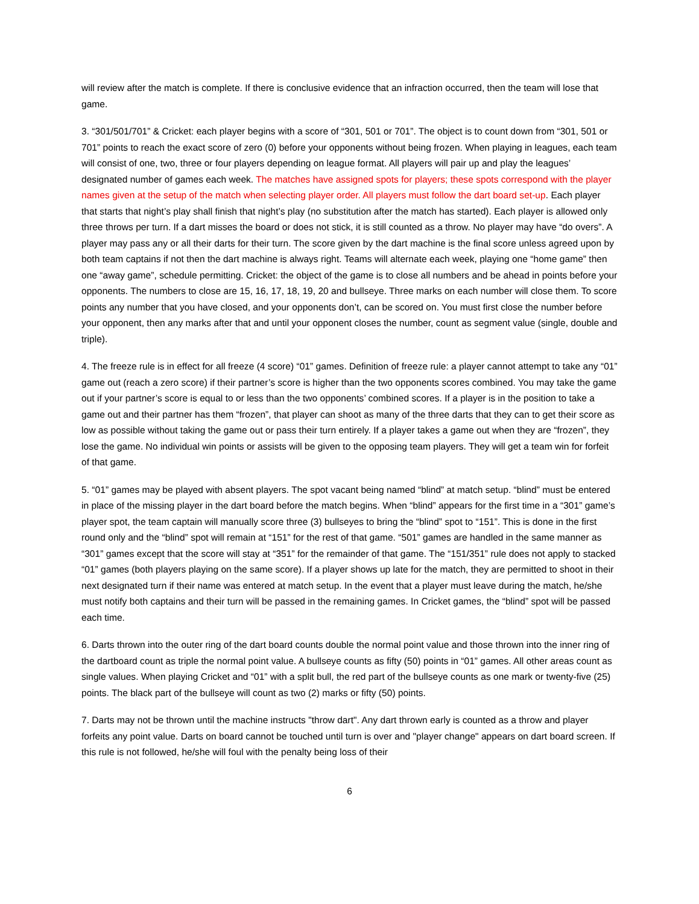will review after the match is complete. If there is conclusive evidence that an infraction occurred, then the team will lose that game.
3. “301/501/701” & Cricket: each player begins with a score of “301, 501 or 701”. The object is to count down from “301, 501 or 701” points to reach the exact score of zero (0) before your opponents without being frozen. When playing in leagues, each team will consist of one, two, three or four players depending on league format. All players will pair up and play the leagues’ designated number of games each week. The matches have assigned spots for players; these spots correspond with the player names given at the setup of the match when selecting player order. All players must follow the dart board set-up. Each player that starts that night’s play shall finish that night’s play (no substitution after the match has started). Each player is allowed only three throws per turn. If a dart misses the board or does not stick, it is still counted as a throw. No player may have “do overs”. A player may pass any or all their darts for their turn. The score given by the dart machine is the final score unless agreed upon by both team captains if not then the dart machine is always right. Teams will alternate each week, playing one “home game” then one “away game”, schedule permitting. Cricket: the object of the game is to close all numbers and be ahead in points before your opponents. The numbers to close are 15, 16, 17, 18, 19, 20 and bullseye. Three marks on each number will close them. To score points any number that you have closed, and your opponents don’t, can be scored on. You must first close the number before your opponent, then any marks after that and until your opponent closes the number, count as segment value (single, double and triple).
4. The freeze rule is in effect for all freeze (4 score) “01” games. Definition of freeze rule: a player cannot attempt to take any “01” game out (reach a zero score) if their partner’s score is higher than the two opponents scores combined. You may take the game out if your partner’s score is equal to or less than the two opponents’ combined scores. If a player is in the position to take a game out and their partner has them “frozen”, that player can shoot as many of the three darts that they can to get their score as low as possible without taking the game out or pass their turn entirely. If a player takes a game out when they are “frozen”, they lose the game. No individual win points or assists will be given to the opposing team players. They will get a team win for forfeit of that game.
5. “01” games may be played with absent players. The spot vacant being named “blind” at match setup. “blind” must be entered in place of the missing player in the dart board before the match begins. When “blind” appears for the first time in a “301” game’s player spot, the team captain will manually score three (3) bullseyes to bring the “blind” spot to “151”. This is done in the first round only and the “blind” spot will remain at “151” for the rest of that game. “501” games are handled in the same manner as “301” games except that the score will stay at “351” for the remainder of that game. The “151/351” rule does not apply to stacked “01” games (both players playing on the same score). If a player shows up late for the match, they are permitted to shoot in their next designated turn if their name was entered at match setup. In the event that a player must leave during the match, he/she must notify both captains and their turn will be passed in the remaining games. In Cricket games, the “blind” spot will be passed each time.
6. Darts thrown into the outer ring of the dart board counts double the normal point value and those thrown into the inner ring of the dartboard count as triple the normal point value. A bullseye counts as fifty (50) points in “01” games. All other areas count as single values. When playing Cricket and “01” with a split bull, the red part of the bullseye counts as one mark or twenty-five (25) points. The black part of the bullseye will count as two (2) marks or fifty (50) points.
7. Darts may not be thrown until the machine instructs "throw dart". Any dart thrown early is counted as a throw and player forfeits any point value. Darts on board cannot be touched until turn is over and "player change" appears on dart board screen. If this rule is not followed, he/she will foul with the penalty being loss of their
6